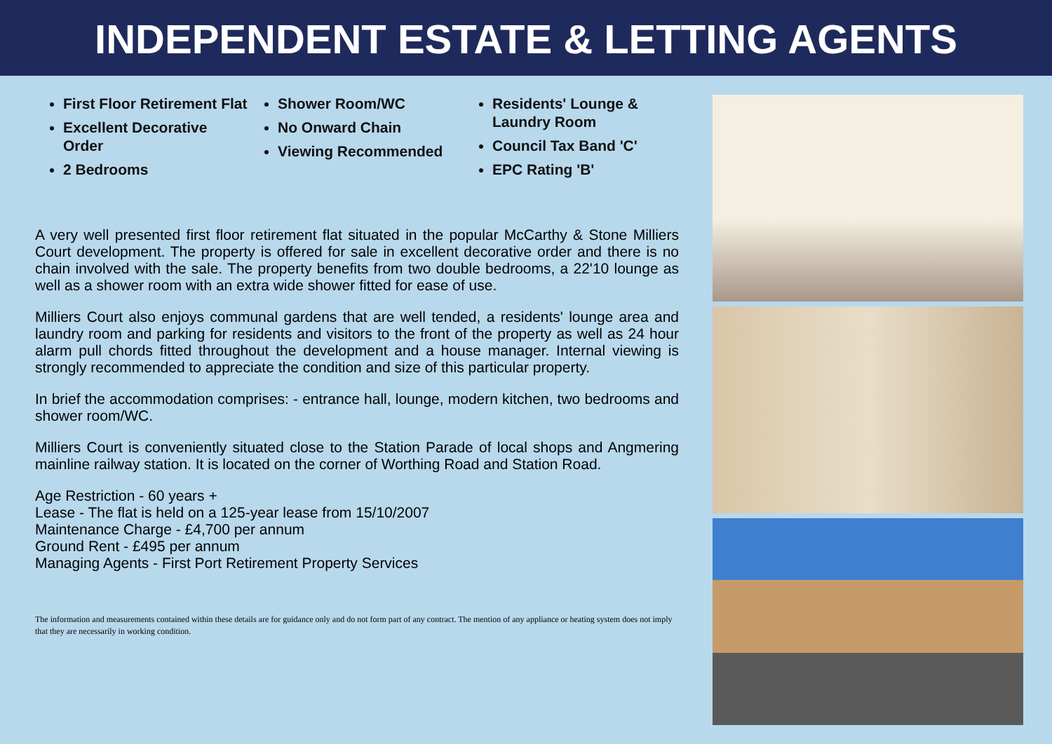INDEPENDENT ESTATE & LETTING AGENTS
First Floor Retirement Flat
Excellent Decorative Order
2 Bedrooms
Shower Room/WC
No Onward Chain
Viewing Recommended
Residents' Lounge & Laundry Room
Council Tax Band 'C'
EPC Rating 'B'
A very well presented first floor retirement flat situated in the popular McCarthy & Stone Milliers Court development. The property is offered for sale in excellent decorative order and there is no chain involved with the sale. The property benefits from two double bedrooms, a 22'10 lounge as well as a shower room with an extra wide shower fitted for ease of use.
Milliers Court also enjoys communal gardens that are well tended, a residents' lounge area and laundry room and parking for residents and visitors to the front of the property as well as 24 hour alarm pull chords fitted throughout the development and a house manager. Internal viewing is strongly recommended to appreciate the condition and size of this particular property.
In brief the accommodation comprises: - entrance hall, lounge, modern kitchen, two bedrooms and shower room/WC.
Milliers Court is conveniently situated close to the Station Parade of local shops and Angmering mainline railway station. It is located on the corner of Worthing Road and Station Road.
Age Restriction - 60 years +
Lease - The flat is held on a 125-year lease from 15/10/2007
Maintenance Charge - £4,700 per annum
Ground Rent - £495 per annum
Managing Agents - First Port Retirement Property Services
The information and measurements contained within these details are for guidance only and do not form part of any contract. The mention of any appliance or heating system does not imply that they are necessarily in working condition.